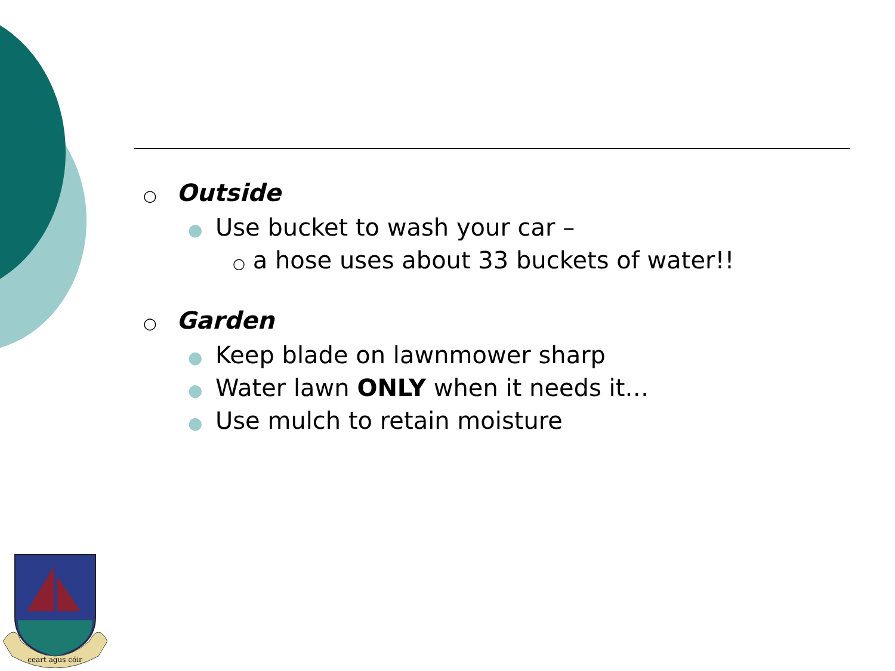○ Outside
● Use bucket to wash your car –
○ a hose uses about 33 buckets of water!!
○ Garden
● Keep blade on lawnmower sharp
● Water lawn ONLY when it needs it…
● Use mulch to retain moisture
ceart agus cóir